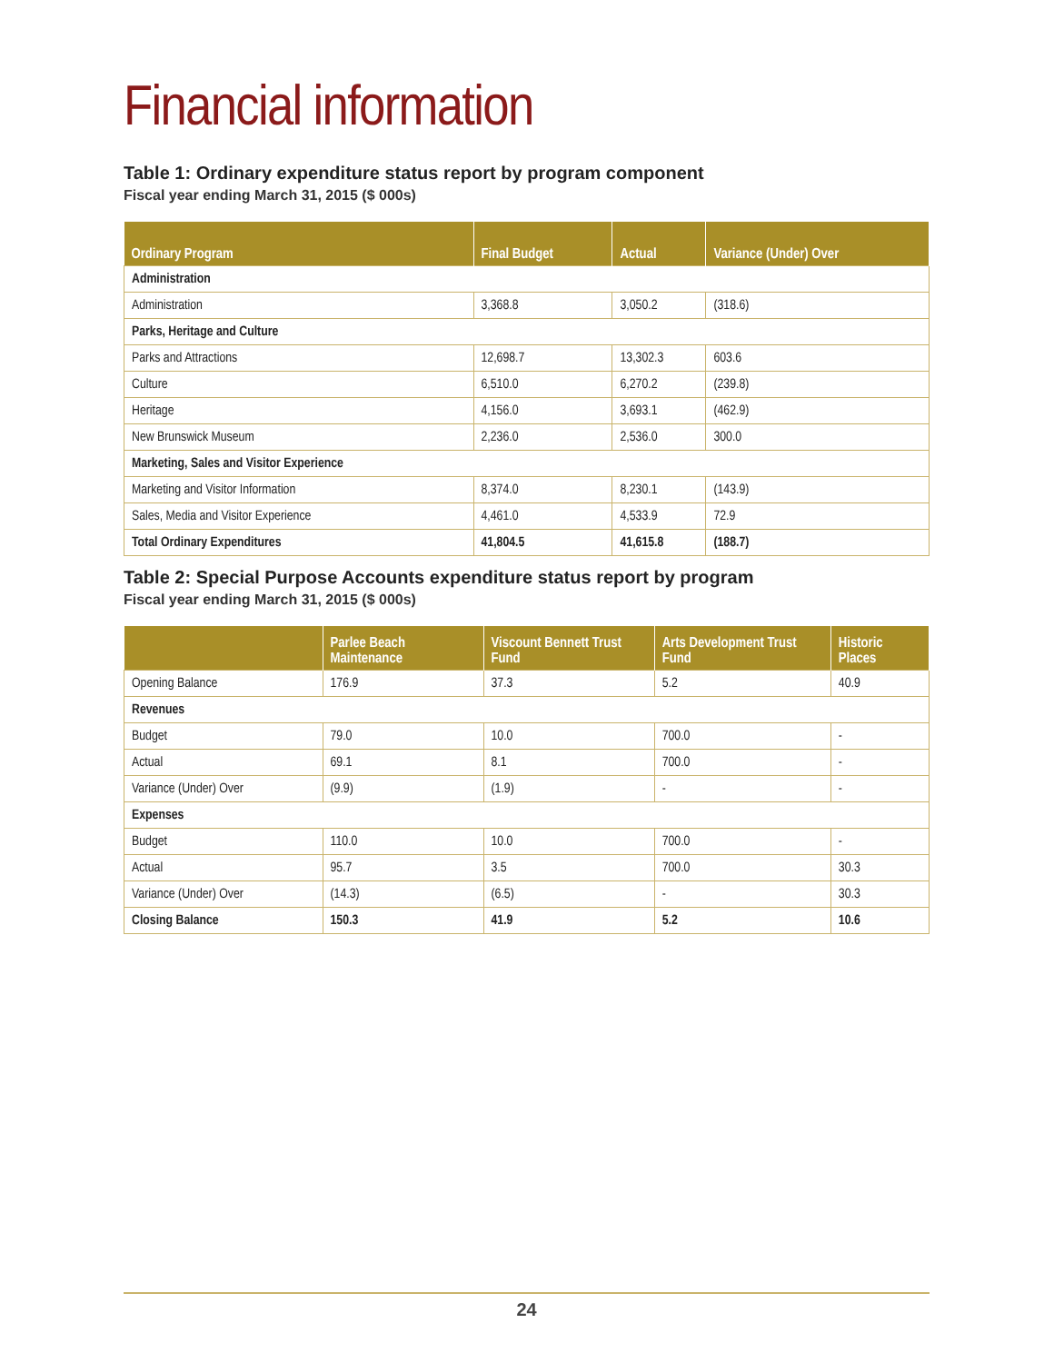Financial information
Table 1: Ordinary expenditure status report by program component
Fiscal year ending March 31, 2015 ($ 000s)
| Ordinary Program | Final Budget | Actual | Variance (Under) Over |
| --- | --- | --- | --- |
| Administration | | | |
| Administration | 3,368.8 | 3,050.2 | (318.6) |
| Parks, Heritage and Culture | | | |
| Parks and Attractions | 12,698.7 | 13,302.3 | 603.6 |
| Culture | 6,510.0 | 6,270.2 | (239.8) |
| Heritage | 4,156.0 | 3,693.1 | (462.9) |
| New Brunswick Museum | 2,236.0 | 2,536.0 | 300.0 |
| Marketing, Sales and Visitor Experience | | | |
| Marketing and Visitor Information | 8,374.0 | 8,230.1 | (143.9) |
| Sales, Media and Visitor Experience | 4,461.0 | 4,533.9 | 72.9 |
| Total Ordinary Expenditures | 41,804.5 | 41,615.8 | (188.7) |
Table 2: Special Purpose Accounts expenditure status report by program
Fiscal year ending March 31, 2015 ($ 000s)
| | Parlee Beach Maintenance | Viscount Bennett Trust Fund | Arts Development Trust Fund | Historic Places |
| --- | --- | --- | --- | --- |
| Opening Balance | 176.9 | 37.3 | 5.2 | 40.9 |
| Revenues | | | | |
| Budget | 79.0 | 10.0 | 700.0 | - |
| Actual | 69.1 | 8.1 | 700.0 | - |
| Variance (Under) Over | (9.9) | (1.9) | - | - |
| Expenses | | | | |
| Budget | 110.0 | 10.0 | 700.0 | - |
| Actual | 95.7 | 3.5 | 700.0 | 30.3 |
| Variance (Under) Over | (14.3) | (6.5) | - | 30.3 |
| Closing Balance | 150.3 | 41.9 | 5.2 | 10.6 |
24